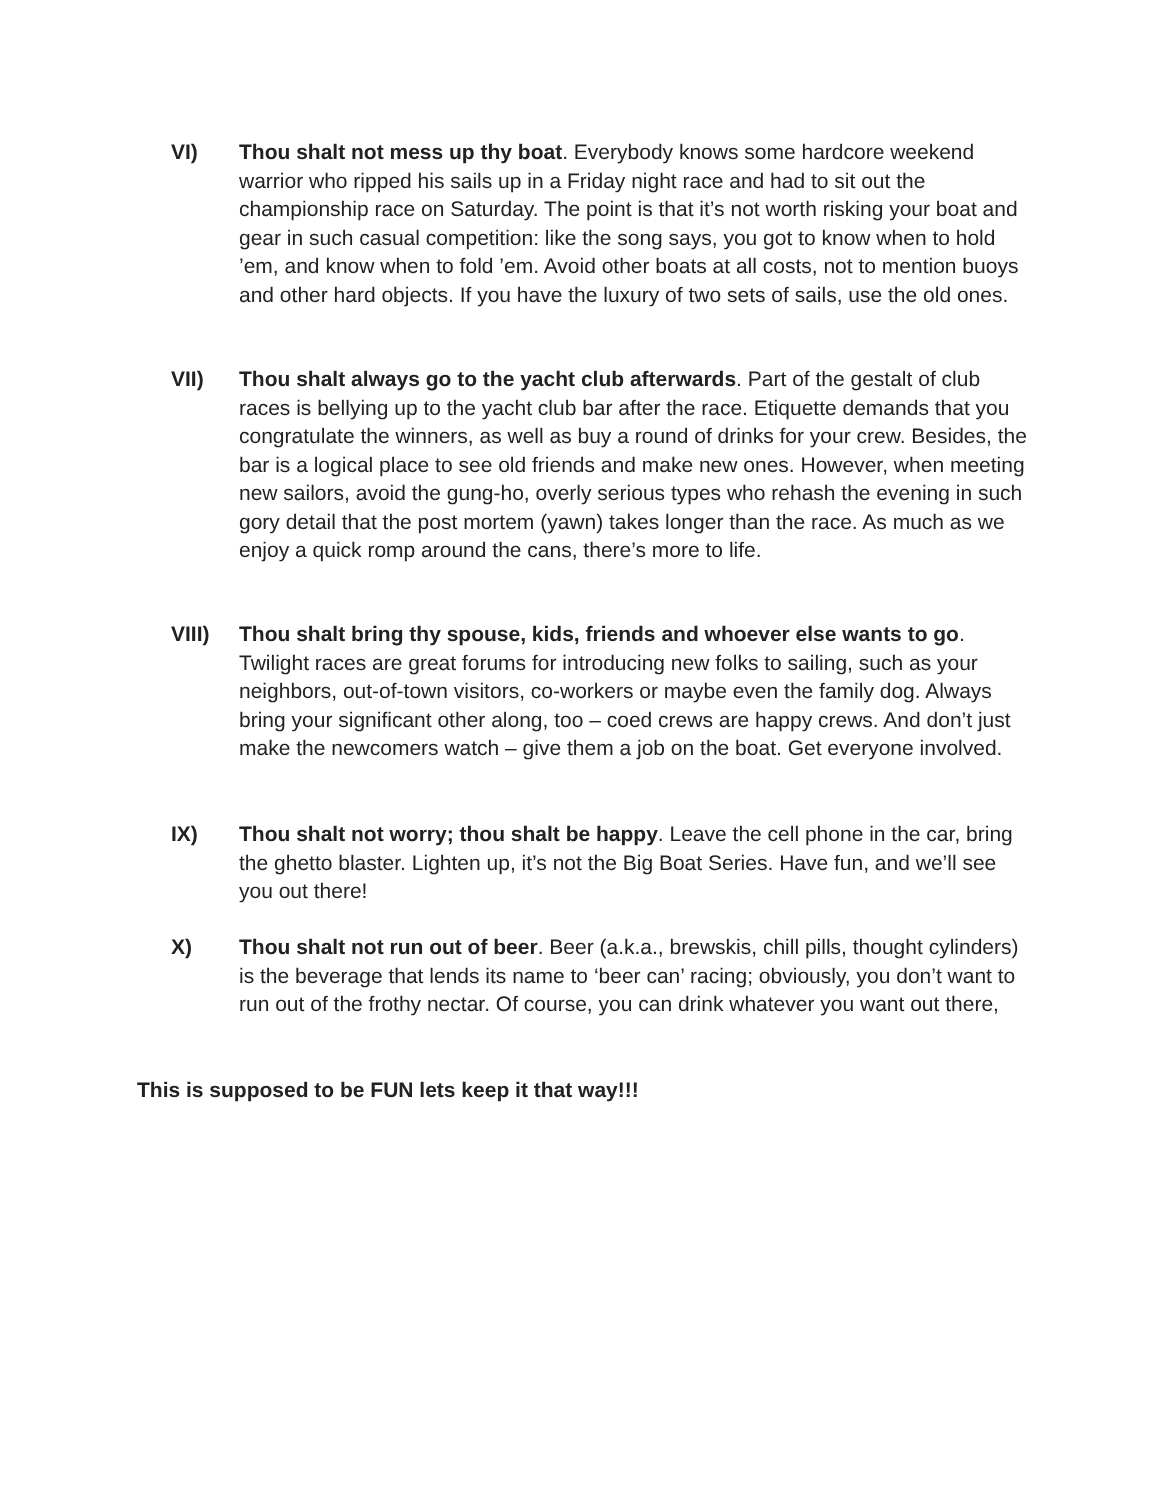VI) Thou shalt not mess up thy boat. Everybody knows some hardcore weekend warrior who ripped his sails up in a Friday night race and had to sit out the championship race on Saturday. The point is that it’s not worth risking your boat and gear in such casual competition: like the song says, you got to know when to hold ’em, and know when to fold ’em. Avoid other boats at all costs, not to mention buoys and other hard objects. If you have the luxury of two sets of sails, use the old ones.
VII) Thou shalt always go to the yacht club afterwards. Part of the gestalt of club races is bellying up to the yacht club bar after the race. Etiquette demands that you congratulate the winners, as well as buy a round of drinks for your crew. Besides, the bar is a logical place to see old friends and make new ones. However, when meeting new sailors, avoid the gung-ho, overly serious types who rehash the evening in such gory detail that the post mortem (yawn) takes longer than the race. As much as we enjoy a quick romp around the cans, there’s more to life.
VIII) Thou shalt bring thy spouse, kids, friends and whoever else wants to go. Twilight races are great forums for introducing new folks to sailing, such as your neighbors, out-of-town visitors, co-workers or maybe even the family dog. Always bring your significant other along, too – coed crews are happy crews. And don’t just make the newcomers watch – give them a job on the boat. Get everyone involved.
IX) Thou shalt not worry; thou shalt be happy. Leave the cell phone in the car, bring the ghetto blaster. Lighten up, it’s not the Big Boat Series. Have fun, and we’ll see you out there!
X) Thou shalt not run out of beer. Beer (a.k.a., brewskis, chill pills, thought cylinders) is the beverage that lends its name to ‘beer can’ racing; obviously, you don’t want to run out of the frothy nectar. Of course, you can drink whatever you want out there,
This is supposed to be FUN lets keep it that way!!!